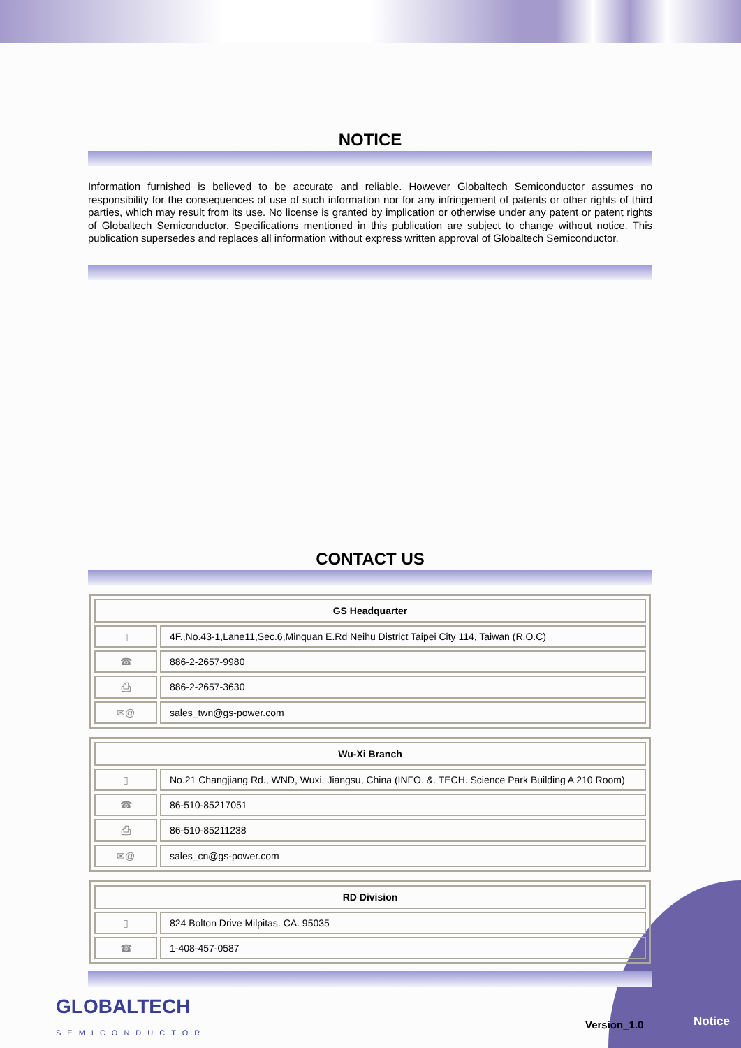NOTICE
Information furnished is believed to be accurate and reliable. However Globaltech Semiconductor assumes no responsibility for the consequences of use of such information nor for any infringement of patents or other rights of third parties, which may result from its use. No license is granted by implication or otherwise under any patent or patent rights of Globaltech Semiconductor. Specifications mentioned in this publication are subject to change without notice. This publication supersedes and replaces all information without express written approval of Globaltech Semiconductor.
CONTACT US
| GS Headquarter | |
| --- | --- |
| ▯ | 4F.,No.43-1,Lane11,Sec.6,Minquan E.Rd Neihu District Taipei City 114, Taiwan (R.O.C) |
| ☎ | 886-2-2657-9980 |
| ⎙ | 886-2-2657-3630 |
| ✉@ | sales_twn@gs-power.com |
| Wu-Xi Branch | |
| --- | --- |
| ▯ | No.21 Changjiang Rd., WND, Wuxi, Jiangsu, China (INFO. &. TECH. Science Park Building A 210 Room) |
| ☎ | 86-510-85217051 |
| ⎙ | 86-510-85211238 |
| ✉@ | sales_cn@gs-power.com |
| RD Division | |
| --- | --- |
| ▯ | 824 Bolton Drive Milpitas. CA. 95035 |
| ☎ | 1-408-457-0587 |
GLOBALTECH
SEMICONDUCTOR
Version_1.0 Notice